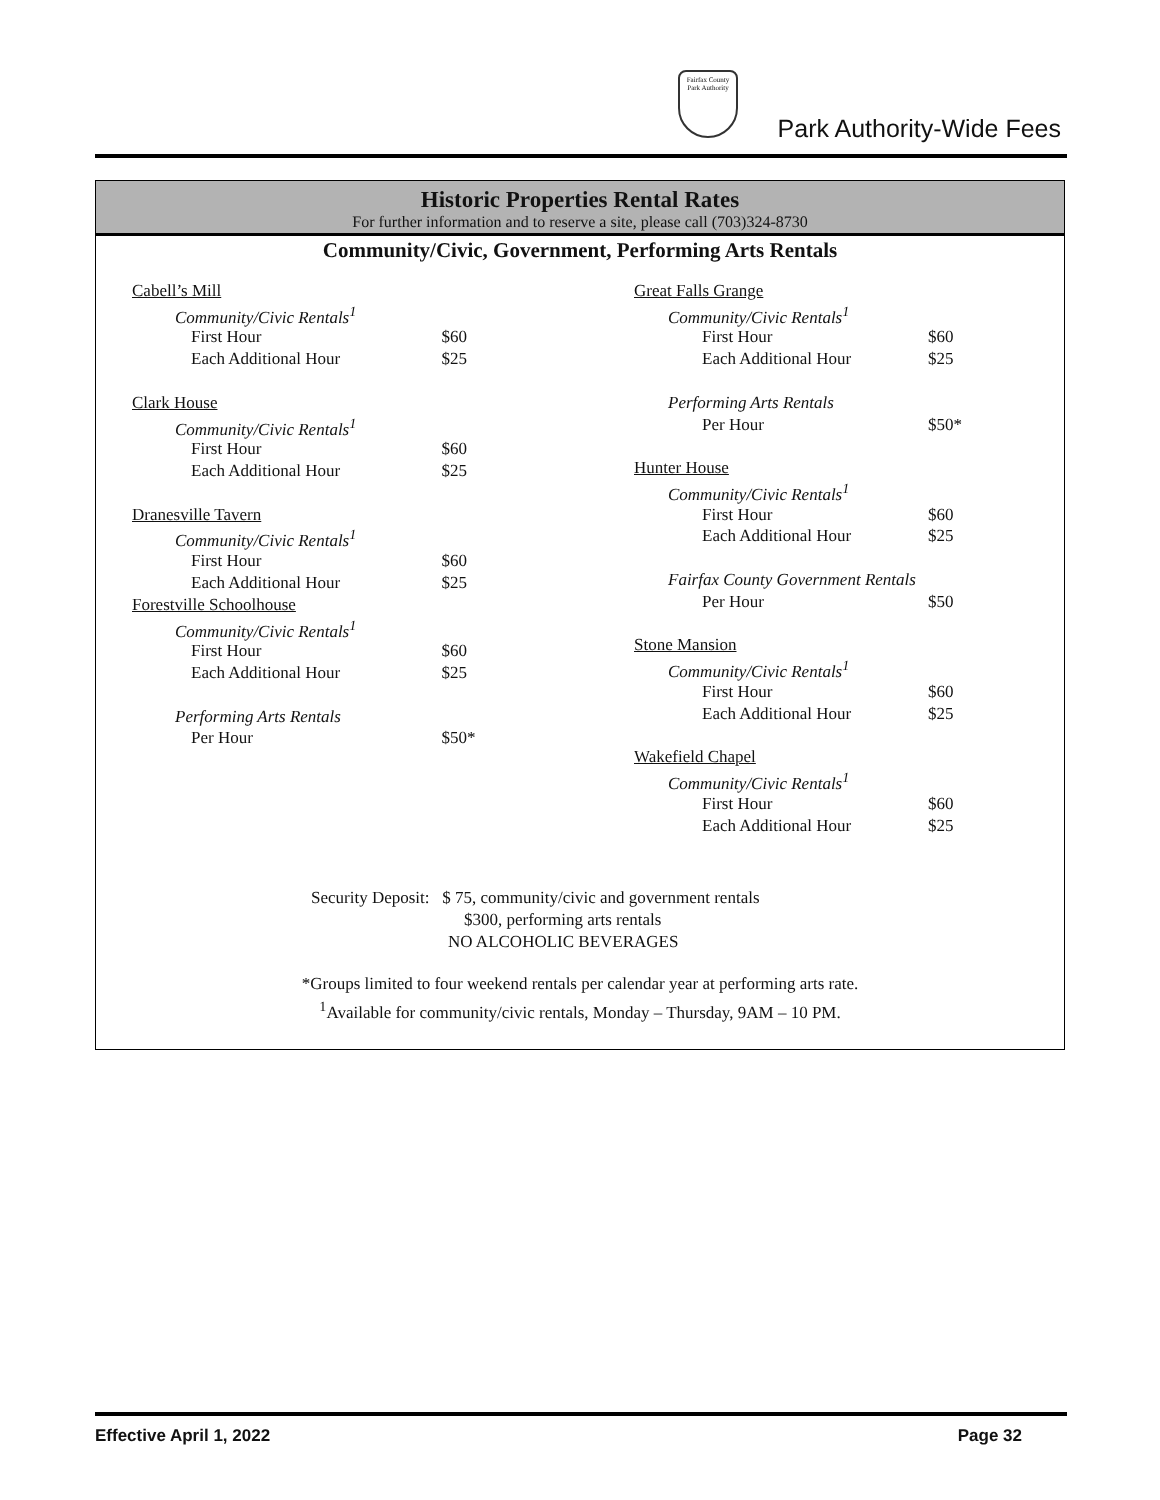Fairfax County Park Authority
Park Authority-Wide Fees
Historic Properties Rental Rates
For further information and to reserve a site, please call (703)324-8730
Community/Civic, Government, Performing Arts Rentals
| Cabell’s Mill | |
| Community/Civic Rentals<sup>1</sup> | |
| First Hour | $60 |
| Each Additional Hour | $25 |
| Clark House | |
| Community/Civic Rentals<sup>1</sup> | |
| First Hour | $60 |
| Each Additional Hour | $25 |
| Dranesville Tavern | |
| Community/Civic Rentals<sup>1</sup> | |
| First Hour | $60 |
| Each Additional Hour | $25 |
| Forestville Schoolhouse | |
| Community/Civic Rentals<sup>1</sup> | |
| First Hour | $60 |
| Each Additional Hour | $25 |
| Performing Arts Rentals | |
| Per Hour | $50* |
| Great Falls Grange | |
| Community/Civic Rentals<sup>1</sup> | |
| First Hour | $60 |
| Each Additional Hour | $25 |
| Performing Arts Rentals | |
| Per Hour | $50* |
| Hunter House | |
| Community/Civic Rentals<sup>1</sup> | |
| First Hour | $60 |
| Each Additional Hour | $25 |
| Fairfax County Government Rentals | |
| Per Hour | $50 |
| Stone Mansion | |
| Community/Civic Rentals<sup>1</sup> | |
| First Hour | $60 |
| Each Additional Hour | $25 |
| Wakefield Chapel | |
| Community/Civic Rentals<sup>1</sup> | |
| First Hour | $60 |
| Each Additional Hour | $25 |
Security Deposit: $ 75, community/civic and government rentals
$300, performing arts rentals
NO ALCOHOLIC BEVERAGES
*Groups limited to four weekend rentals per calendar year at performing arts rate.
<sup>1</sup> Available for community/civic rentals, Monday – Thursday, 9AM – 10 PM.
Effective April 1, 2022 Page 32